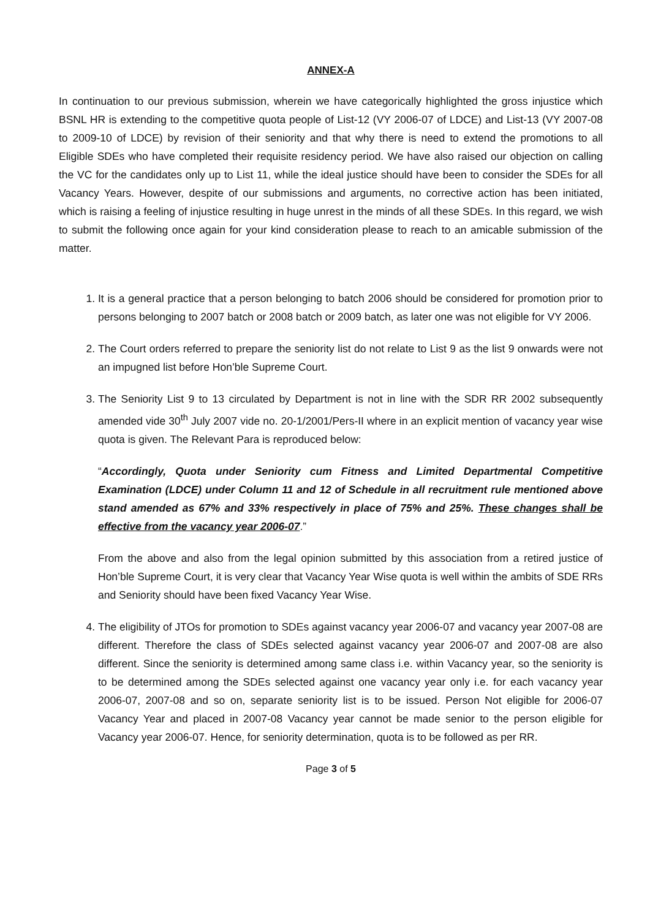ANNEX-A
In continuation to our previous submission, wherein we have categorically highlighted the gross injustice which BSNL HR is extending to the competitive quota people of List-12 (VY 2006-07 of LDCE) and List-13 (VY 2007-08 to 2009-10 of LDCE) by revision of their seniority and that why there is need to extend the promotions to all Eligible SDEs who have completed their requisite residency period. We have also raised our objection on calling the VC for the candidates only up to List 11, while the ideal justice should have been to consider the SDEs for all Vacancy Years. However, despite of our submissions and arguments, no corrective action has been initiated, which is raising a feeling of injustice resulting in huge unrest in the minds of all these SDEs. In this regard, we wish to submit the following once again for your kind consideration please to reach to an amicable submission of the matter.
1. It is a general practice that a person belonging to batch 2006 should be considered for promotion prior to persons belonging to 2007 batch or 2008 batch or 2009 batch, as later one was not eligible for VY 2006.
2. The Court orders referred to prepare the seniority list do not relate to List 9 as the list 9 onwards were not an impugned list before Hon’ble Supreme Court.
3. The Seniority List 9 to 13 circulated by Department is not in line with the SDR RR 2002 subsequently amended vide 30<sup>th</sup> July 2007 vide no. 20-1/2001/Pers-II where in an explicit mention of vacancy year wise quota is given. The Relevant Para is reproduced below:
“Accordingly, Quota under Seniority cum Fitness and Limited Departmental Competitive Examination (LDCE) under Column 11 and 12 of Schedule in all recruitment rule mentioned above stand amended as 67% and 33% respectively in place of 75% and 25%. These changes shall be effective from the vacancy year 2006-07.”
From the above and also from the legal opinion submitted by this association from a retired justice of Hon’ble Supreme Court, it is very clear that Vacancy Year Wise quota is well within the ambits of SDE RRs and Seniority should have been fixed Vacancy Year Wise.
4. The eligibility of JTOs for promotion to SDEs against vacancy year 2006-07 and vacancy year 2007-08 are different. Therefore the class of SDEs selected against vacancy year 2006-07 and 2007-08 are also different. Since the seniority is determined among same class i.e. within Vacancy year, so the seniority is to be determined among the SDEs selected against one vacancy year only i.e. for each vacancy year 2006-07, 2007-08 and so on, separate seniority list is to be issued. Person Not eligible for 2006-07 Vacancy Year and placed in 2007-08 Vacancy year cannot be made senior to the person eligible for Vacancy year 2006-07. Hence, for seniority determination, quota is to be followed as per RR.
Page 3 of 5